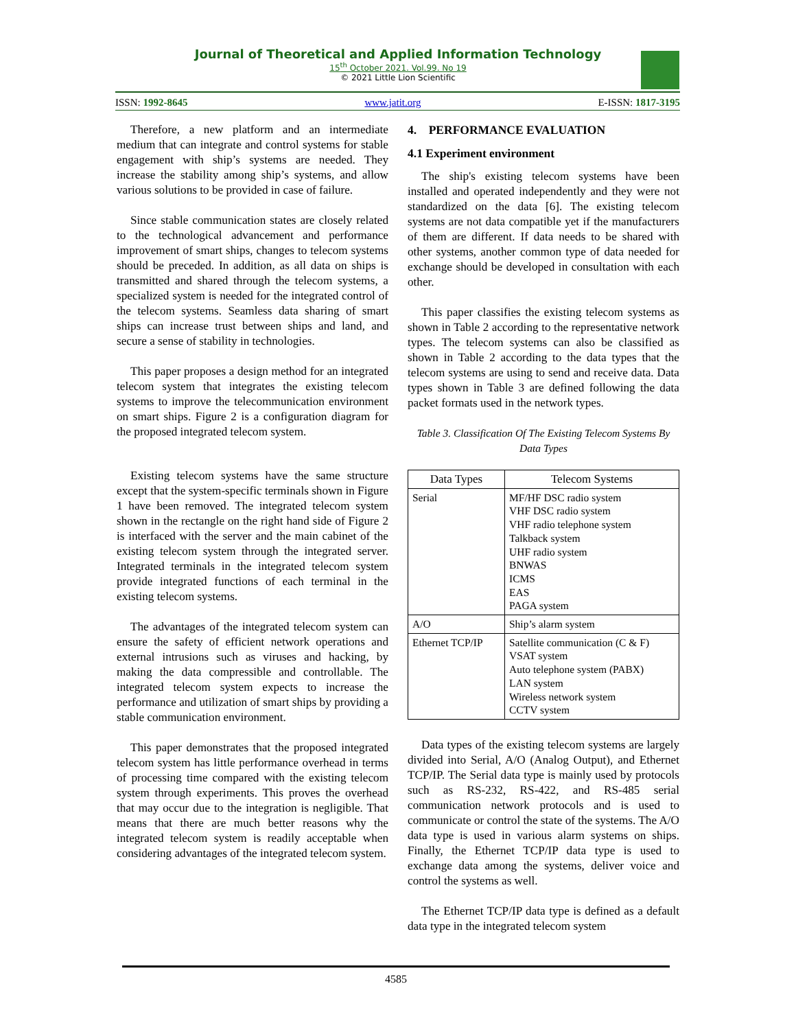Journal of Theoretical and Applied Information Technology
15<sup>th</sup> October 2021. Vol.99. No 19
© 2021 Little Lion Scientific
ISSN: 1992-8645 www.jatit.org E-ISSN: 1817-3195
Therefore, a new platform and an intermediate medium that can integrate and control systems for stable engagement with ship’s systems are needed. They increase the stability among ship’s systems, and allow various solutions to be provided in case of failure.
Since stable communication states are closely related to the technological advancement and performance improvement of smart ships, changes to telecom systems should be preceded. In addition, as all data on ships is transmitted and shared through the telecom systems, a specialized system is needed for the integrated control of the telecom systems. Seamless data sharing of smart ships can increase trust between ships and land, and secure a sense of stability in technologies.
This paper proposes a design method for an integrated telecom system that integrates the existing telecom systems to improve the telecommunication environment on smart ships. Figure 2 is a configuration diagram for the proposed integrated telecom system.
Existing telecom systems have the same structure except that the system-specific terminals shown in Figure 1 have been removed. The integrated telecom system shown in the rectangle on the right hand side of Figure 2 is interfaced with the server and the main cabinet of the existing telecom system through the integrated server. Integrated terminals in the integrated telecom system provide integrated functions of each terminal in the existing telecom systems.
The advantages of the integrated telecom system can ensure the safety of efficient network operations and external intrusions such as viruses and hacking, by making the data compressible and controllable. The integrated telecom system expects to increase the performance and utilization of smart ships by providing a stable communication environment.
This paper demonstrates that the proposed integrated telecom system has little performance overhead in terms of processing time compared with the existing telecom system through experiments. This proves the overhead that may occur due to the integration is negligible. That means that there are much better reasons why the integrated telecom system is readily acceptable when considering advantages of the integrated telecom system.
4. PERFORMANCE EVALUATION
4.1 Experiment environment
The ship's existing telecom systems have been installed and operated independently and they were not standardized on the data [6]. The existing telecom systems are not data compatible yet if the manufacturers of them are different. If data needs to be shared with other systems, another common type of data needed for exchange should be developed in consultation with each other.
This paper classifies the existing telecom systems as shown in Table 2 according to the representative network types. The telecom systems can also be classified as shown in Table 2 according to the data types that the telecom systems are using to send and receive data. Data types shown in Table 3 are defined following the data packet formats used in the network types.
Table 3. Classification Of The Existing Telecom Systems By Data Types
| Data Types | Telecom Systems |
| --- | --- |
| Serial | MF/HF DSC radio system VHF DSC radio system VHF radio telephone system Talkback system UHF radio system BNWAS ICMS EAS PAGA system |
| A/O | Ship’s alarm system |
| Ethernet TCP/IP | Satellite communication (C & F) VSAT system Auto telephone system (PABX) LAN system Wireless network system CCTV system |
Data types of the existing telecom systems are largely divided into Serial, A/O (Analog Output), and Ethernet TCP/IP. The Serial data type is mainly used by protocols such as RS-232, RS-422, and RS-485 serial communication network protocols and is used to communicate or control the state of the systems. The A/O data type is used in various alarm systems on ships. Finally, the Ethernet TCP/IP data type is used to exchange data among the systems, deliver voice and control the systems as well.
The Ethernet TCP/IP data type is defined as a default data type in the integrated telecom system
4585